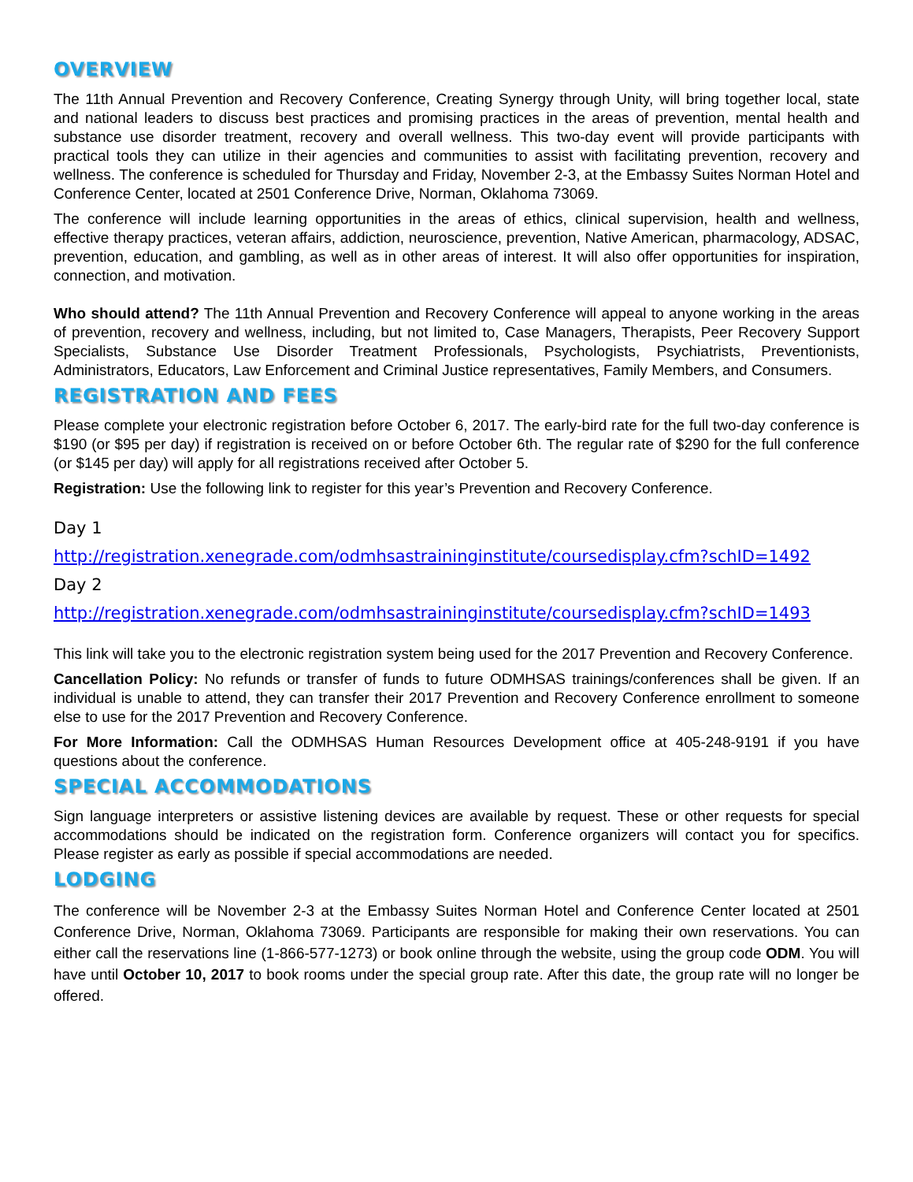OVERVIEW
The 11th Annual Prevention and Recovery Conference, Creating Synergy through Unity, will bring together local, state and national leaders to discuss best practices and promising practices in the areas of prevention, mental health and substance use disorder treatment, recovery and overall wellness. This two-day event will provide participants with practical tools they can utilize in their agencies and communities to assist with facilitating prevention, recovery and wellness. The conference is scheduled for Thursday and Friday, November 2-3, at the Embassy Suites Norman Hotel and Conference Center, located at 2501 Conference Drive, Norman, Oklahoma 73069.
The conference will include learning opportunities in the areas of ethics, clinical supervision, health and wellness, effective therapy practices, veteran affairs, addiction, neuroscience, prevention, Native American, pharmacology, ADSAC, prevention, education, and gambling, as well as in other areas of interest. It will also offer opportunities for inspiration, connection, and motivation.
Who should attend? The 11th Annual Prevention and Recovery Conference will appeal to anyone working in the areas of prevention, recovery and wellness, including, but not limited to, Case Managers, Therapists, Peer Recovery Support Specialists, Substance Use Disorder Treatment Professionals, Psychologists, Psychiatrists, Preventionists, Administrators, Educators, Law Enforcement and Criminal Justice representatives, Family Members, and Consumers.
REGISTRATION AND FEES
Please complete your electronic registration before October 6, 2017. The early-bird rate for the full two-day conference is $190 (or $95 per day) if registration is received on or before October 6th. The regular rate of $290 for the full conference (or $145 per day) will apply for all registrations received after October 5.
Registration: Use the following link to register for this year’s Prevention and Recovery Conference.
Day 1
http://registration.xenegrade.com/odmhsastraininginstitute/coursedisplay.cfm?schID=1492
Day 2
http://registration.xenegrade.com/odmhsastraininginstitute/coursedisplay.cfm?schID=1493
This link will take you to the electronic registration system being used for the 2017 Prevention and Recovery Conference.
Cancellation Policy: No refunds or transfer of funds to future ODMHSAS trainings/conferences shall be given. If an individual is unable to attend, they can transfer their 2017 Prevention and Recovery Conference enrollment to someone else to use for the 2017 Prevention and Recovery Conference.
For More Information: Call the ODMHSAS Human Resources Development office at 405-248-9191 if you have questions about the conference.
SPECIAL ACCOMMODATIONS
Sign language interpreters or assistive listening devices are available by request. These or other requests for special accommodations should be indicated on the registration form. Conference organizers will contact you for specifics. Please register as early as possible if special accommodations are needed.
LODGING
The conference will be November 2-3 at the Embassy Suites Norman Hotel and Conference Center located at 2501 Conference Drive, Norman, Oklahoma 73069. Participants are responsible for making their own reservations. You can either call the reservations line (1-866-577-1273) or book online through the website, using the group code ODM. You will have until October 10, 2017 to book rooms under the special group rate. After this date, the group rate will no longer be offered.